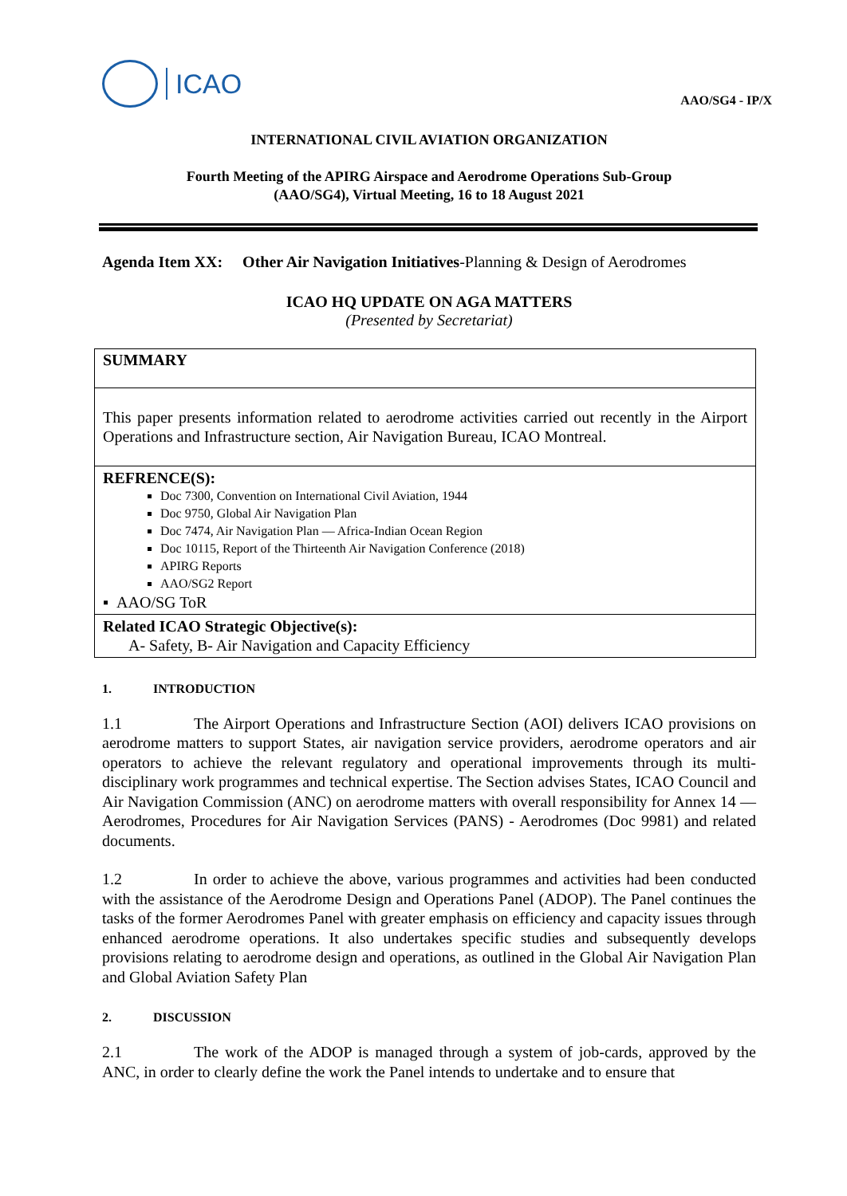ICAO
AAO/SG4 - IP/X
INTERNATIONAL CIVIL AVIATION ORGANIZATION
Fourth Meeting of the APIRG Airspace and Aerodrome Operations Sub-Group
(AAO/SG4), Virtual Meeting, 16 to 18 August 2021
Agenda Item XX: Other Air Navigation Initiatives-Planning & Design of Aerodromes
ICAO HQ UPDATE ON AGA MATTERS
(Presented by Secretariat)
SUMMARY
This paper presents information related to aerodrome activities carried out recently in the Airport Operations and Infrastructure section, Air Navigation Bureau, ICAO Montreal.
REFRENCE(S):
Doc 7300, Convention on International Civil Aviation, 1944
Doc 9750, Global Air Navigation Plan
Doc 7474, Air Navigation Plan — Africa-Indian Ocean Region
Doc 10115, Report of the Thirteenth Air Navigation Conference (2018)
APIRG Reports
AAO/SG2 Report
▪ AAO/SG ToR
Related ICAO Strategic Objective(s):
A- Safety, B- Air Navigation and Capacity Efficiency
1. INTRODUCTION
1.1 The Airport Operations and Infrastructure Section (AOI) delivers ICAO provisions on aerodrome matters to support States, air navigation service providers, aerodrome operators and air operators to achieve the relevant regulatory and operational improvements through its multi-disciplinary work programmes and technical expertise. The Section advises States, ICAO Council and Air Navigation Commission (ANC) on aerodrome matters with overall responsibility for Annex 14 — Aerodromes, Procedures for Air Navigation Services (PANS) - Aerodromes (Doc 9981) and related documents.
1.2 In order to achieve the above, various programmes and activities had been conducted with the assistance of the Aerodrome Design and Operations Panel (ADOP). The Panel continues the tasks of the former Aerodromes Panel with greater emphasis on efficiency and capacity issues through enhanced aerodrome operations. It also undertakes specific studies and subsequently develops provisions relating to aerodrome design and operations, as outlined in the Global Air Navigation Plan and Global Aviation Safety Plan
2. DISCUSSION
2.1 The work of the ADOP is managed through a system of job-cards, approved by the ANC, in order to clearly define the work the Panel intends to undertake and to ensure that